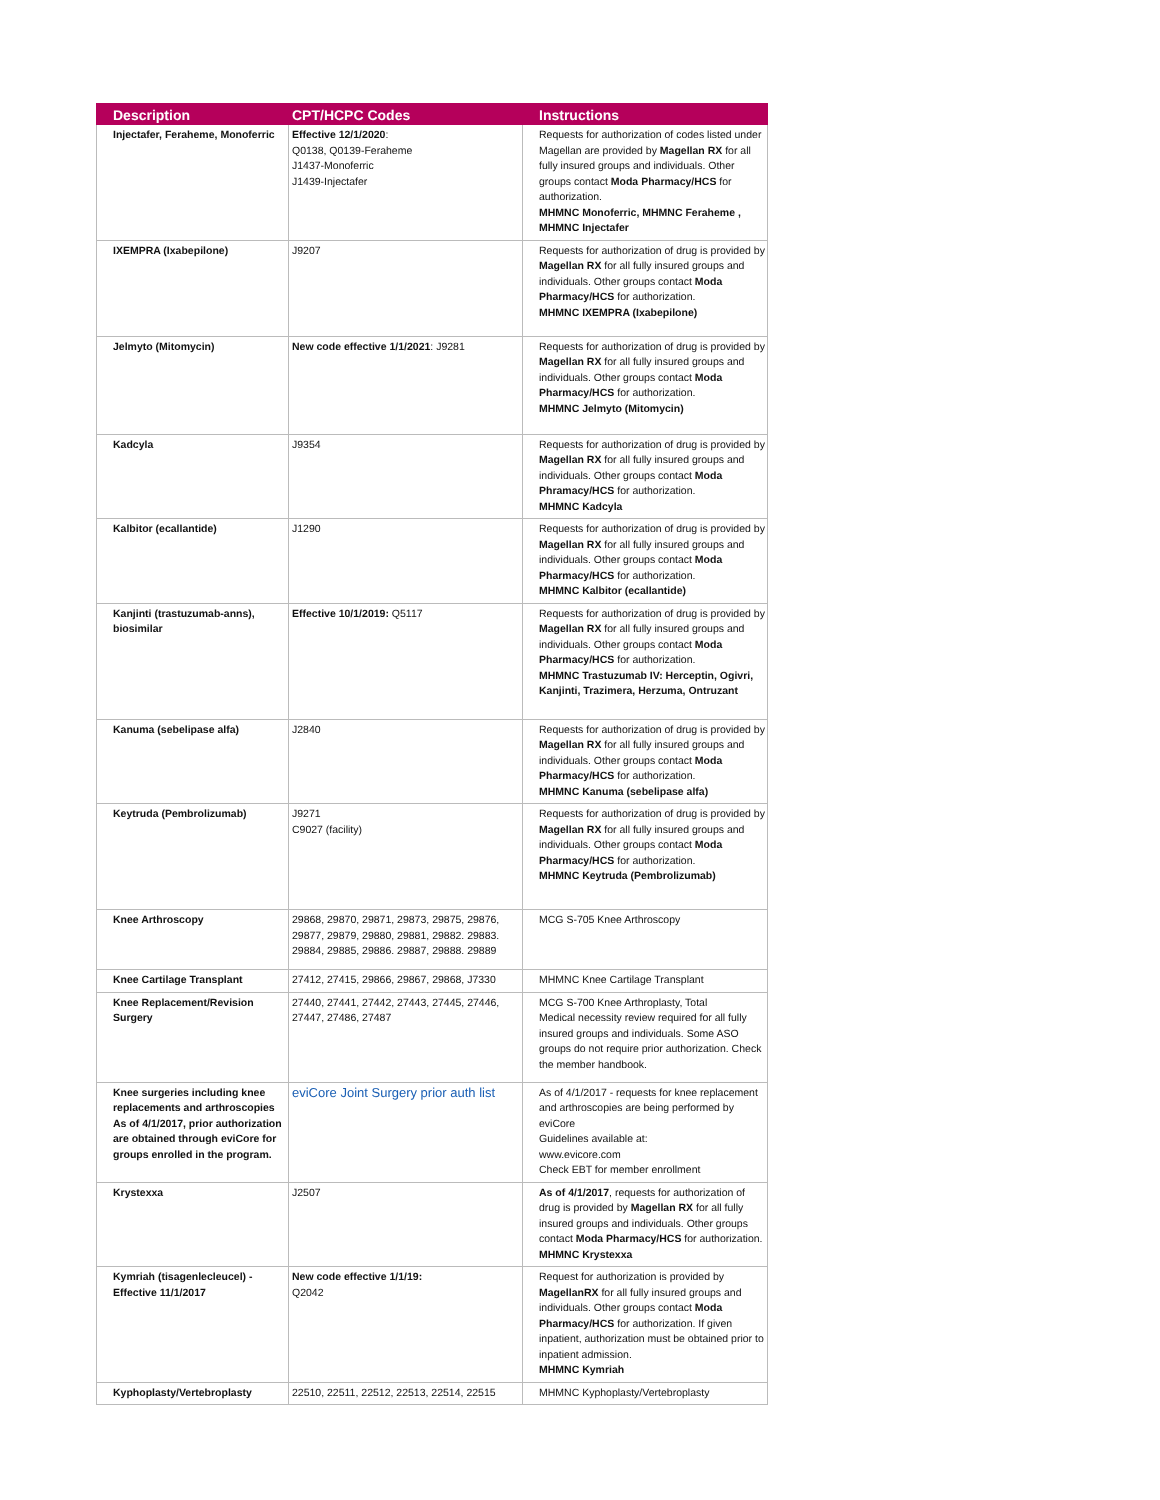| Description | CPT/HCPC Codes | Instructions |
| --- | --- | --- |
| Injectafer, Feraheme, Monoferric | Effective 12/1/2020 : Q0138, Q0139-Feraheme J1437-Monoferric J1439-Injectafer | Requests for authorization of codes listed under Magellan are provided by Magellan RX for all fully insured groups and individuals. Other groups contact Moda Pharmacy/HCS for authorization. MHMNC Monoferric, MHMNC Feraheme , MHMNC Injectafer |
| IXEMPRA (Ixabepilone) | J9207 | Requests for authorization of drug is provided by Magellan RX for all fully insured groups and individuals. Other groups contact Moda Pharmacy/HCS for authorization. MHMNC IXEMPRA (Ixabepilone) |
| Jelmyto (Mitomycin) | New code effective 1/1/2021 : J9281 | Requests for authorization of drug is provided by Magellan RX for all fully insured groups and individuals. Other groups contact Moda Pharmacy/HCS for authorization. MHMNC Jelmyto (Mitomycin) |
| Kadcyla | J9354 | Requests for authorization of drug is provided by Magellan RX for all fully insured groups and individuals. Other groups contact Moda Phramacy/HCS for authorization. MHMNC Kadcyla |
| Kalbitor (ecallantide) | J1290 | Requests for authorization of drug is provided by Magellan RX for all fully insured groups and individuals. Other groups contact Moda Pharmacy/HCS for authorization. MHMNC Kalbitor (ecallantide) |
| Kanjinti (trastuzumab-anns), biosimilar | Effective 10/1/2019: Q5117 | Requests for authorization of drug is provided by Magellan RX for all fully insured groups and individuals. Other groups contact Moda Pharmacy/HCS for authorization. MHMNC Trastuzumab IV: Herceptin, Ogivri, Kanjinti, Trazimera, Herzuma, Ontruzant |
| Kanuma (sebelipase alfa) | J2840 | Requests for authorization of drug is provided by Magellan RX for all fully insured groups and individuals. Other groups contact Moda Pharmacy/HCS for authorization. MHMNC Kanuma (sebelipase alfa) |
| Keytruda (Pembrolizumab) | J9271 C9027 (facility) | Requests for authorization of drug is provided by Magellan RX for all fully insured groups and individuals. Other groups contact Moda Pharmacy/HCS for authorization. MHMNC Keytruda (Pembrolizumab) |
| Knee Arthroscopy | 29868, 29870, 29871, 29873, 29875, 29876, 29877, 29879, 29880, 29881, 29882. 29883. 29884, 29885, 29886. 29887, 29888. 29889 | MCG S-705 Knee Arthroscopy |
| Knee Cartilage Transplant | 27412, 27415, 29866, 29867, 29868, J7330 | MHMNC Knee Cartilage Transplant |
| Knee Replacement/Revision Surgery | 27440, 27441, 27442, 27443, 27445, 27446, 27447, 27486, 27487 | MCG S-700 Knee Arthroplasty, Total Medical necessity review required for all fully insured groups and individuals. Some ASO groups do not require prior authorization. Check the member handbook. |
| Knee surgeries including knee replacements and arthroscopies As of 4/1/2017, prior authorization are obtained through eviCore for groups enrolled in the program. | eviCore Joint Surgery prior auth list | As of 4/1/2017 - requests for knee replacement and arthroscopies are being performed by eviCore Guidelines available at: www.evicore.com Check EBT for member enrollment |
| Krystexxa | J2507 | As of 4/1/2017 , requests for authorization of drug is provided by Magellan RX for all fully insured groups and individuals. Other groups contact Moda Pharmacy/HCS for authorization. MHMNC Krystexxa |
| Kymriah (tisagenlecleucel) - Effective 11/1/2017 | New code effective 1/1/19: Q2042 | Request for authorization is provided by MagellanRX for all fully insured groups and individuals. Other groups contact Moda Pharmacy/HCS for authorization. If given inpatient, authorization must be obtained prior to inpatient admission. MHMNC Kymriah |
| Kyphoplasty/Vertebroplasty | 22510, 22511, 22512, 22513, 22514, 22515 | MHMNC Kyphoplasty/Vertebroplasty |